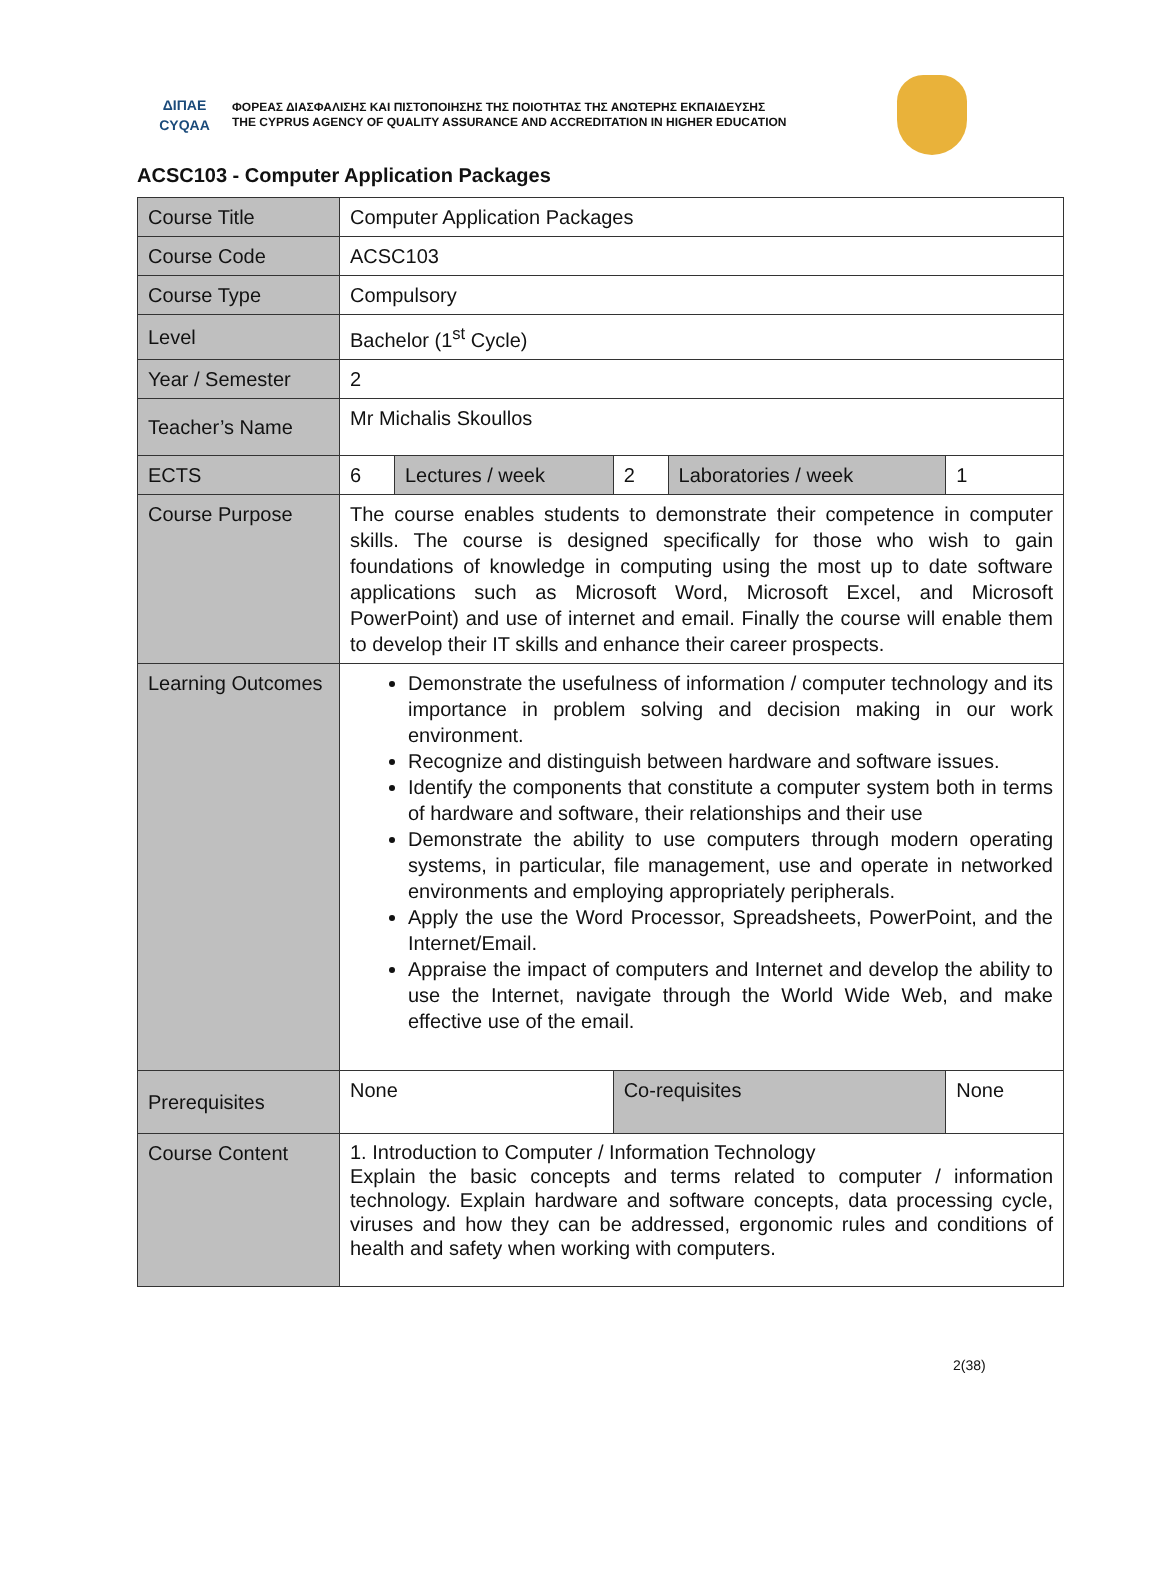ΔΙΠΑΕ
CYQAA
ΦΟΡΕΑΣ ΔΙΑΣΦΑΛΙΣΗΣ ΚΑΙ ΠΙΣΤΟΠΟΙΗΣΗΣ ΤΗΣ ΠΟΙΟΤΗΤΑΣ ΤΗΣ ΑΝΩΤΕΡΗΣ ΕΚΠΑΙΔΕΥΣΗΣ
THE CYPRUS AGENCY OF QUALITY ASSURANCE AND ACCREDITATION IN HIGHER EDUCATION
ACSC103 - Computer Application Packages
| Course Title | Computer Application Packages | | | | |
| Course Code | ACSC103 | | | | |
| Course Type | Compulsory | | | | |
| Level | Bachelor (1<sup>st</sup> Cycle) | | | | |
| Year / Semester | 2 | | | | |
| Teacher’s Name | Mr Michalis Skoullos | | | | |
| ECTS | 6 | Lectures / week | 2 | Laboratories / week | 1 |
| Course Purpose | The course enables students to demonstrate their competence in computer skills. The course is designed specifically for those who wish to gain foundations of knowledge in computing using the most up to date software applications such as Microsoft Word, Microsoft Excel, and Microsoft PowerPoint) and use of internet and email. Finally the course will enable them to develop their IT skills and enhance their career prospects. | | | | |
| Learning Outcomes | Demonstrate the usefulness of information / computer technology and its importance in problem solving and decision making in our work environment. Recognize and distinguish between hardware and software issues. Identify the components that constitute a computer system both in terms of hardware and software, their relationships and their use Demonstrate the ability to use computers through modern operating systems, in particular, file management, use and operate in networked environments and employing appropriately peripherals. Apply the use the Word Processor, Spreadsheets, PowerPoint, and the Internet/Email. Appraise the impact of computers and Internet and develop the ability to use the Internet, navigate through the World Wide Web, and make effective use of the email. | | | | |
| Prerequisites | None | | Co-requisites | | None |
| Course Content | 1. Introduction to Computer / Information Technology Explain the basic concepts and terms related to computer / information technology. Explain hardware and software concepts, data processing cycle, viruses and how they can be addressed, ergonomic rules and conditions of health and safety when working with computers. | | | | |
2(38)